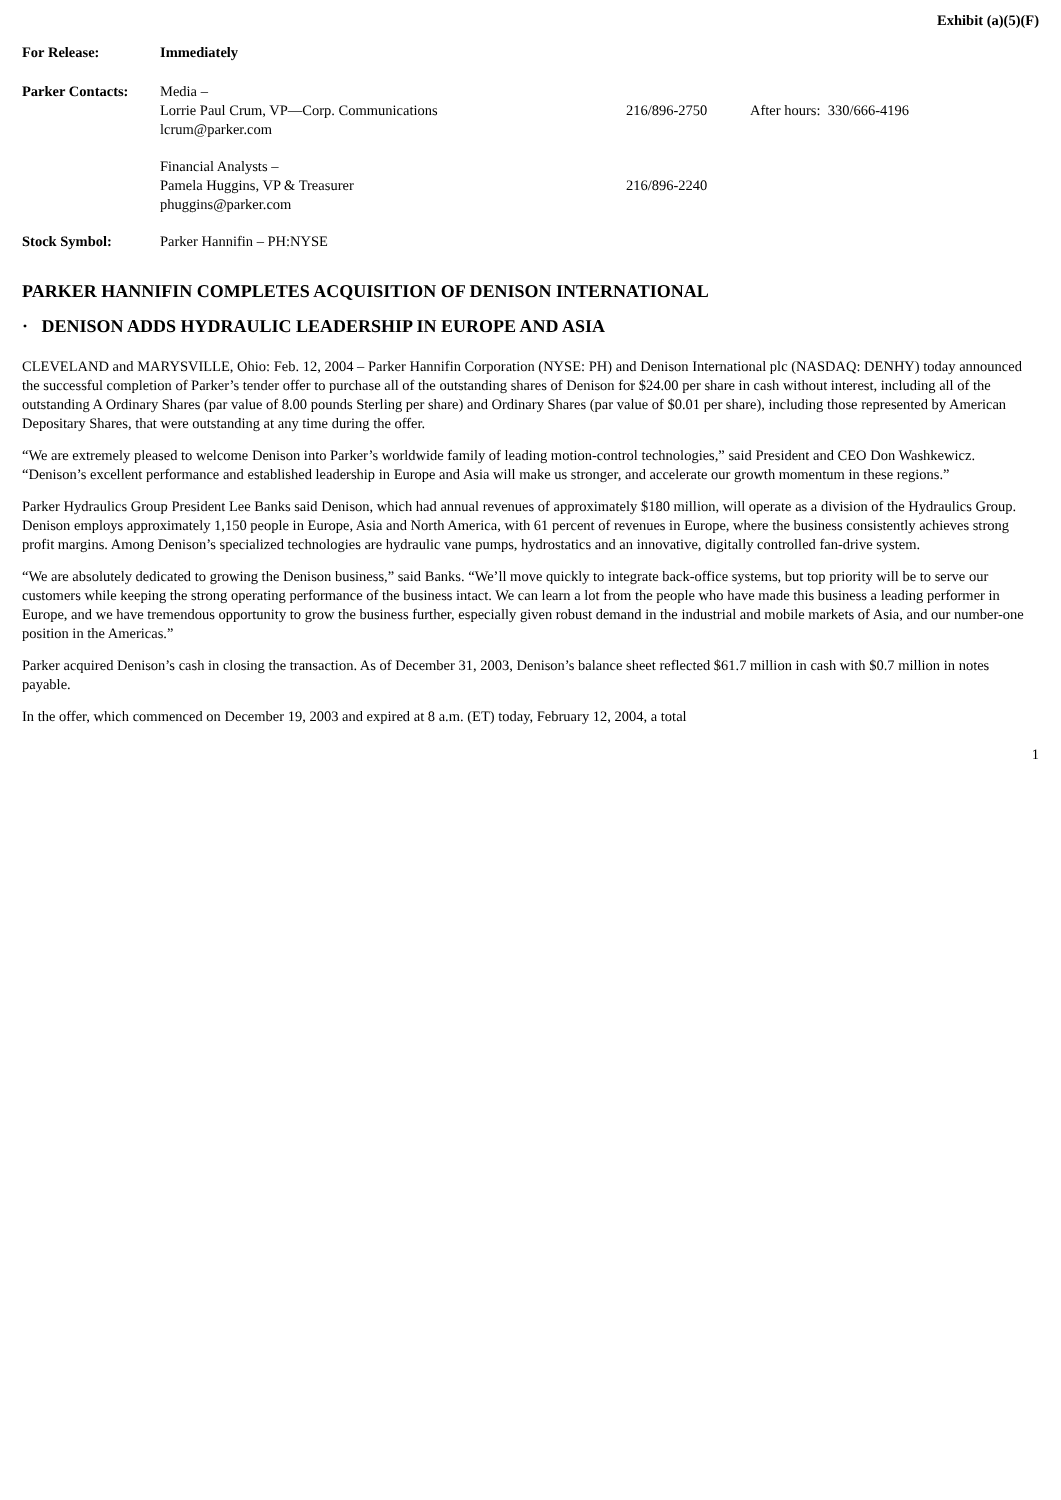Exhibit (a)(5)(F)
| For Release: | Immediately | | |
| Parker Contacts: | Media – Lorrie Paul Crum, VP—Corp. Communications lcrum@parker.com | 216/896-2750 | After hours: 330/666-4196 |
| | Financial Analysts – Pamela Huggins, VP & Treasurer phuggins@parker.com | 216/896-2240 | |
| Stock Symbol: | Parker Hannifin – PH:NYSE | | |
PARKER HANNIFIN COMPLETES ACQUISITION OF DENISON INTERNATIONAL
· DENISON ADDS HYDRAULIC LEADERSHIP IN EUROPE AND ASIA
CLEVELAND and MARYSVILLE, Ohio: Feb. 12, 2004 – Parker Hannifin Corporation (NYSE: PH) and Denison International plc (NASDAQ: DENHY) today announced the successful completion of Parker’s tender offer to purchase all of the outstanding shares of Denison for $24.00 per share in cash without interest, including all of the outstanding A Ordinary Shares (par value of 8.00 pounds Sterling per share) and Ordinary Shares (par value of $0.01 per share), including those represented by American Depositary Shares, that were outstanding at any time during the offer.
“We are extremely pleased to welcome Denison into Parker’s worldwide family of leading motion-control technologies,” said President and CEO Don Washkewicz. “Denison’s excellent performance and established leadership in Europe and Asia will make us stronger, and accelerate our growth momentum in these regions.”
Parker Hydraulics Group President Lee Banks said Denison, which had annual revenues of approximately $180 million, will operate as a division of the Hydraulics Group. Denison employs approximately 1,150 people in Europe, Asia and North America, with 61 percent of revenues in Europe, where the business consistently achieves strong profit margins. Among Denison’s specialized technologies are hydraulic vane pumps, hydrostatics and an innovative, digitally controlled fan-drive system.
“We are absolutely dedicated to growing the Denison business,” said Banks. “We’ll move quickly to integrate back-office systems, but top priority will be to serve our customers while keeping the strong operating performance of the business intact. We can learn a lot from the people who have made this business a leading performer in Europe, and we have tremendous opportunity to grow the business further, especially given robust demand in the industrial and mobile markets of Asia, and our number-one position in the Americas.”
Parker acquired Denison’s cash in closing the transaction. As of December 31, 2003, Denison’s balance sheet reflected $61.7 million in cash with $0.7 million in notes payable.
In the offer, which commenced on December 19, 2003 and expired at 8 a.m. (ET) today, February 12, 2004, a total
1